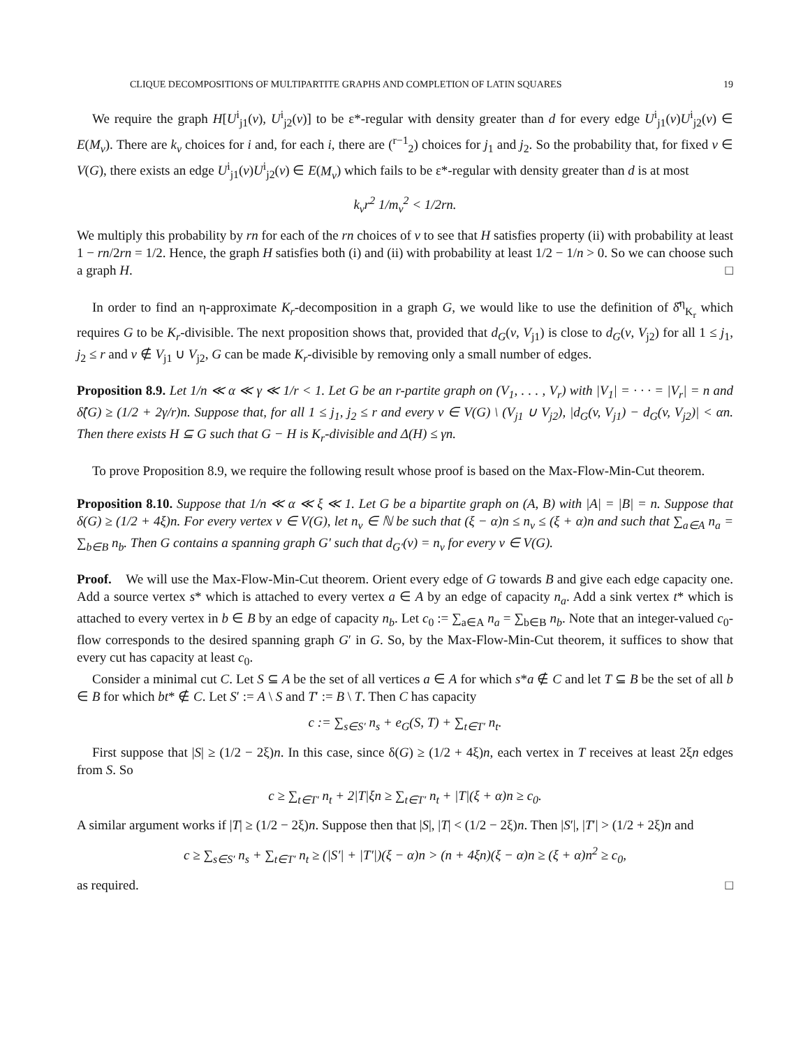CLIQUE DECOMPOSITIONS OF MULTIPARTITE GRAPHS AND COMPLETION OF LATIN SQUARES 19
We require the graph H[U<sup>i</sup><sub>j1</sub>(v), U<sup>i</sup><sub>j2</sub>(v)] to be ε*-regular with density greater than d for every edge U<sup>i</sup><sub>j1</sub>(v)U<sup>i</sup><sub>j2</sub>(v) ∈ E(M<sub>v</sub>). There are k<sub>v</sub> choices for i and, for each i, there are (<sup>r−1</sup><sub>2</sub>) choices for j<sub>1</sub> and j<sub>2</sub>. So the probability that, for fixed v ∈ V(G), there exists an edge U<sup>i</sup><sub>j1</sub>(v)U<sup>i</sup><sub>j2</sub>(v) ∈ E(M<sub>v</sub>) which fails to be ε*-regular with density greater than d is at most
k<sub>v</sub>r<sup>2</sup> 1/m<sub>v</sub><sup>2</sup> < 1/2rn.
We multiply this probability by rn for each of the rn choices of v to see that H satisfies property (ii) with probability at least 1 − rn/2rn = 1/2. Hence, the graph H satisfies both (i) and (ii) with probability at least 1/2 − 1/n > 0. So we can choose such a graph H. □
In order to find an η-approximate K<sub>r</sub>-decomposition in a graph G, we would like to use the definition of δ̂<sup>η</sup><sub>K<sub>r</sub></sub> which requires G to be K<sub>r</sub>-divisible. The next proposition shows that, provided that d<sub>G</sub>(v, V<sub>j1</sub>) is close to d<sub>G</sub>(v, V<sub>j2</sub>) for all 1 ≤ j<sub>1</sub>, j<sub>2</sub> ≤ r and v ∉ V<sub>j1</sub> ∪ V<sub>j2</sub>, G can be made K<sub>r</sub>-divisible by removing only a small number of edges.
Proposition 8.9. Let 1/n ≪ α ≪ γ ≪ 1/r < 1. Let G be an r-partite graph on (V<sub>1</sub>, . . . , V<sub>r</sub>) with |V<sub>1</sub>| = · · · = |V<sub>r</sub>| = n and δ̂(G) ≥ (1/2 + 2γ/r)n. Suppose that, for all 1 ≤ j<sub>1</sub>, j<sub>2</sub> ≤ r and every v ∈ V(G) \ (V<sub>j1</sub> ∪ V<sub>j2</sub>), |d<sub>G</sub>(v, V<sub>j1</sub>) − d<sub>G</sub>(v, V<sub>j2</sub>)| < αn. Then there exists H ⊆ G such that G − H is K<sub>r</sub>-divisible and Δ(H) ≤ γn.
To prove Proposition 8.9, we require the following result whose proof is based on the Max-Flow-Min-Cut theorem.
Proposition 8.10. Suppose that 1/n ≪ α ≪ ξ ≪ 1. Let G be a bipartite graph on (A, B) with |A| = |B| = n. Suppose that δ(G) ≥ (1/2 + 4ξ)n. For every vertex v ∈ V(G), let n<sub>v</sub> ∈ ℕ be such that (ξ − α)n ≤ n<sub>v</sub> ≤ (ξ + α)n and such that ∑<sub>a∈A</sub> n<sub>a</sub> = ∑<sub>b∈B</sub> n<sub>b</sub>. Then G contains a spanning graph G′ such that d<sub>G′</sub>(v) = n<sub>v</sub> for every v ∈ V(G).
Proof. We will use the Max-Flow-Min-Cut theorem. Orient every edge of G towards B and give each edge capacity one. Add a source vertex s* which is attached to every vertex a ∈ A by an edge of capacity n<sub>a</sub>. Add a sink vertex t* which is attached to every vertex in b ∈ B by an edge of capacity n<sub>b</sub>. Let c<sub>0</sub> := ∑<sub>a∈A</sub> n<sub>a</sub> = ∑<sub>b∈B</sub> n<sub>b</sub>. Note that an integer-valued c<sub>0</sub>-flow corresponds to the desired spanning graph G′ in G. So, by the Max-Flow-Min-Cut theorem, it suffices to show that every cut has capacity at least c<sub>0</sub>.
Consider a minimal cut C. Let S ⊆ A be the set of all vertices a ∈ A for which s*a ∉ C and let T ⊆ B be the set of all b ∈ B for which bt* ∉ C. Let S′ := A \ S and T′ := B \ T. Then C has capacity
c := ∑<sub>s∈S′</sub> n<sub>s</sub> + e<sub>G</sub>(S, T) + ∑<sub>t∈T′</sub> n<sub>t</sub>.
First suppose that |S| ≥ (1/2 − 2ξ)n. In this case, since δ(G) ≥ (1/2 + 4ξ)n, each vertex in T receives at least 2ξn edges from S. So
c ≥ ∑<sub>t∈T′</sub> n<sub>t</sub> + 2|T|ξn ≥ ∑<sub>t∈T′</sub> n<sub>t</sub> + |T|(ξ + α)n ≥ c<sub>0</sub>.
A similar argument works if |T| ≥ (1/2 − 2ξ)n. Suppose then that |S|, |T| < (1/2 − 2ξ)n. Then |S′|, |T′| > (1/2 + 2ξ)n and
c ≥ ∑<sub>s∈S′</sub> n<sub>s</sub> + ∑<sub>t∈T′</sub> n<sub>t</sub> ≥ (|S′| + |T′|)(ξ − α)n > (n + 4ξn)(ξ − α)n ≥ (ξ + α)n<sup>2</sup> ≥ c<sub>0</sub>,
as required. □